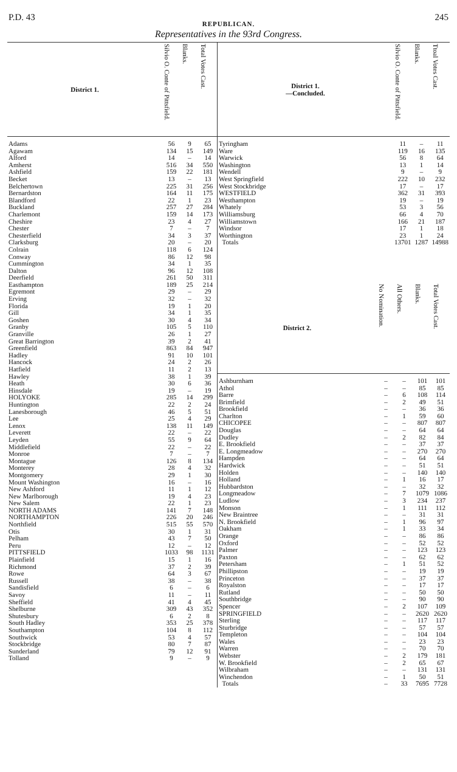P.D. 43 245
REPUBLICAN.
Representatives in the 93rd Congress.
| District 1. | Silvio O. Conte of Pittsfield. | Blanks. | Total Votes Cast. |
| --- | --- | --- | --- |
| Adams | 56 | 9 | 65 |
| Agawam | 134 | 15 | 149 |
| Alford | 14 | – | 14 |
| Amherst | 516 | 34 | 550 |
| Ashfield | 159 | 22 | 181 |
| Becket | 13 | – | 13 |
| Belchertown | 225 | 31 | 256 |
| Bernardston | 164 | 11 | 175 |
| Blandford | 22 | 1 | 23 |
| Buckland | 257 | 27 | 284 |
| Charlemont | 159 | 14 | 173 |
| Cheshire | 23 | 4 | 27 |
| Chester | 7 | – | 7 |
| Chesterfield | 34 | 3 | 37 |
| Clarksburg | 20 | – | 20 |
| Colrain | 118 | 6 | 124 |
| Conway | 86 | 12 | 98 |
| Cummington | 34 | 1 | 35 |
| Dalton | 96 | 12 | 108 |
| Deerfield | 261 | 50 | 311 |
| Easthampton | 189 | 25 | 214 |
| Egremont | 29 | – | 29 |
| Erving | 32 | – | 32 |
| Florida | 19 | 1 | 20 |
| Gill | 34 | 1 | 35 |
| Goshen | 30 | 4 | 34 |
| Granby | 105 | 5 | 110 |
| Granville | 26 | 1 | 27 |
| Great Barrington | 39 | 2 | 41 |
| Greenfield | 863 | 84 | 947 |
| Hadley | 91 | 10 | 101 |
| Hancock | 24 | 2 | 26 |
| Hatfield | 11 | 2 | 13 |
| Hawley | 38 | 1 | 39 |
| Heath | 30 | 6 | 36 |
| Hinsdale | 19 | – | 19 |
| HOLYOKE | 285 | 14 | 299 |
| Huntington | 22 | 2 | 24 |
| Lanesborough | 46 | 5 | 51 |
| Lee | 25 | 4 | 29 |
| Lenox | 138 | 11 | 149 |
| Leverett | 22 | – | 22 |
| Leyden | 55 | 9 | 64 |
| Middlefield | 22 | – | 22 |
| Monroe | 7 | – | 7 |
| Montague | 126 | 8 | 134 |
| Monterey | 28 | 4 | 32 |
| Montgomery | 29 | 1 | 30 |
| Mount Washington | 16 | – | 16 |
| New Ashford | 11 | 1 | 12 |
| New Marlborough | 19 | 4 | 23 |
| New Salem | 22 | 1 | 23 |
| NORTH ADAMS | 141 | 7 | 148 |
| NORTHAMPTON | 226 | 20 | 246 |
| Northfield | 515 | 55 | 570 |
| Otis | 30 | 1 | 31 |
| Pelham | 43 | 7 | 50 |
| Peru | 12 | – | 12 |
| PITTSFIELD | 1033 | 98 | 1131 |
| Plainfield | 15 | 1 | 16 |
| Richmond | 37 | 2 | 39 |
| Rowe | 64 | 3 | 67 |
| Russell | 38 | – | 38 |
| Sandisfield | 6 | – | 6 |
| Savoy | 11 | – | 11 |
| Sheffield | 41 | 4 | 45 |
| Shelburne | 309 | 43 | 352 |
| Shutesbury | 6 | 2 | 8 |
| South Hadley | 353 | 25 | 378 |
| Southampton | 104 | 8 | 112 |
| Southwick | 53 | 4 | 57 |
| Stockbridge | 80 | 7 | 87 |
| Sunderland | 79 | 12 | 91 |
| Tolland | 9 | – | 9 |
| District 1. —Concluded. | Silvio O. Conte of Pittsfield. | Blanks. | Ttoal Votes Cast. |
| --- | --- | --- | --- |
| Tyringham | 11 | – | 11 |
| Ware | 119 | 16 | 135 |
| Warwick | 56 | 8 | 64 |
| Washington | 13 | 1 | 14 |
| Wendell | 9 | – | 9 |
| West Springfield | 222 | 10 | 232 |
| West Stockbridge | 17 | – | 17 |
| WESTFIELD | 362 | 31 | 393 |
| Westhampton | 19 | – | 19 |
| Whately | 53 | 3 | 56 |
| Williamsburg | 66 | 4 | 70 |
| Williamstown | 166 | 21 | 187 |
| Windsor | 17 | 1 | 18 |
| Worthington | 23 | 1 | 24 |
| Totals | 13701 | 1287 | 14988 |
| District 2. | No Nomination. | All Others. | Blanks. | Total Votes Cast. |
| --- | --- | --- | --- | --- |
| Ashburnham | – | – | 101 | 101 |
| Athol | – | – | 85 | 85 |
| Barre | – | 6 | 108 | 114 |
| Brimfield | – | 2 | 49 | 51 |
| Brookfield | – | – | 36 | 36 |
| Charlton | – | 1 | 59 | 60 |
| CHICOPEE | – | – | 807 | 807 |
| Douglas | – | – | 64 | 64 |
| Dudley | – | 2 | 82 | 84 |
| E. Brookfield | – | – | 37 | 37 |
| E. Longmeadow | – | – | 270 | 270 |
| Hampden | – | – | 64 | 64 |
| Hardwick | – | – | 51 | 51 |
| Holden | – | – | 140 | 140 |
| Holland | – | 1 | 16 | 17 |
| Hubbardston | – | – | 32 | 32 |
| Longmeadow | – | 7 | 1079 | 1086 |
| Ludlow | – | 3 | 234 | 237 |
| Monson | – | 1 | 111 | 112 |
| New Braintree | – | – | 31 | 31 |
| N. Brookfield | – | 1 | 96 | 97 |
| Oakham | – | 1 | 33 | 34 |
| Orange | – | – | 86 | 86 |
| Oxford | – | – | 52 | 52 |
| Palmer | – | – | 123 | 123 |
| Paxton | – | – | 62 | 62 |
| Petersham | – | 1 | 51 | 52 |
| Phillipston | – | – | 19 | 19 |
| Princeton | – | – | 37 | 37 |
| Royalston | – | – | 17 | 17 |
| Rutland | – | – | 50 | 50 |
| Southbridge | – | – | 90 | 90 |
| Spencer | – | 2 | 107 | 109 |
| SPRINGFIELD | – | – | 2620 | 2620 |
| Sterling | – | – | 117 | 117 |
| Sturbridge | – | – | 57 | 57 |
| Templeton | – | – | 104 | 104 |
| Wales | – | – | 23 | 23 |
| Warren | – | – | 70 | 70 |
| Webster | – | 2 | 179 | 181 |
| W. Brookfield | – | 2 | 65 | 67 |
| Wilbraham | – | – | 131 | 131 |
| Winchendon | – | 1 | 50 | 51 |
| Totals | – | 33 | 7695 | 7728 |